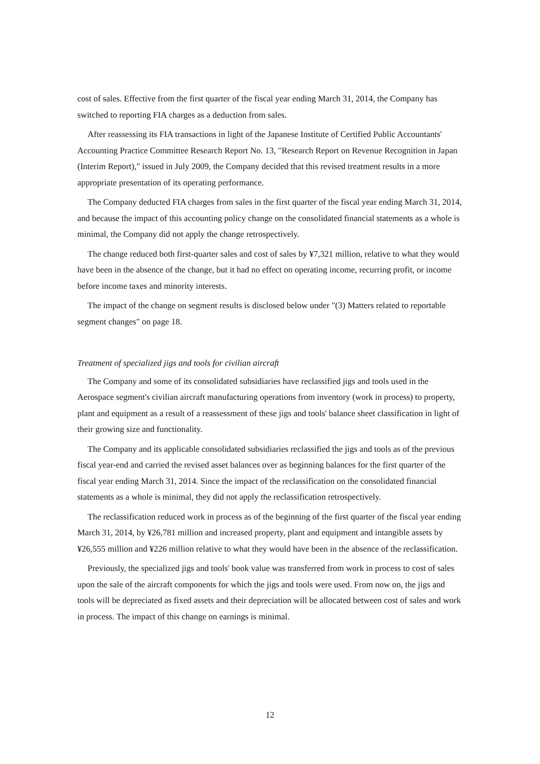cost of sales. Effective from the first quarter of the fiscal year ending March 31, 2014, the Company has switched to reporting FIA charges as a deduction from sales.
After reassessing its FIA transactions in light of the Japanese Institute of Certified Public Accountants' Accounting Practice Committee Research Report No. 13, "Research Report on Revenue Recognition in Japan (Interim Report)," issued in July 2009, the Company decided that this revised treatment results in a more appropriate presentation of its operating performance.
The Company deducted FIA charges from sales in the first quarter of the fiscal year ending March 31, 2014, and because the impact of this accounting policy change on the consolidated financial statements as a whole is minimal, the Company did not apply the change retrospectively.
The change reduced both first-quarter sales and cost of sales by ¥7,321 million, relative to what they would have been in the absence of the change, but it had no effect on operating income, recurring profit, or income before income taxes and minority interests.
The impact of the change on segment results is disclosed below under "(3) Matters related to reportable segment changes" on page 18.
Treatment of specialized jigs and tools for civilian aircraft
The Company and some of its consolidated subsidiaries have reclassified jigs and tools used in the Aerospace segment's civilian aircraft manufacturing operations from inventory (work in process) to property, plant and equipment as a result of a reassessment of these jigs and tools' balance sheet classification in light of their growing size and functionality.
The Company and its applicable consolidated subsidiaries reclassified the jigs and tools as of the previous fiscal year-end and carried the revised asset balances over as beginning balances for the first quarter of the fiscal year ending March 31, 2014. Since the impact of the reclassification on the consolidated financial statements as a whole is minimal, they did not apply the reclassification retrospectively.
The reclassification reduced work in process as of the beginning of the first quarter of the fiscal year ending March 31, 2014, by ¥26,781 million and increased property, plant and equipment and intangible assets by ¥26,555 million and ¥226 million relative to what they would have been in the absence of the reclassification.
Previously, the specialized jigs and tools' book value was transferred from work in process to cost of sales upon the sale of the aircraft components for which the jigs and tools were used. From now on, the jigs and tools will be depreciated as fixed assets and their depreciation will be allocated between cost of sales and work in process. The impact of this change on earnings is minimal.
12